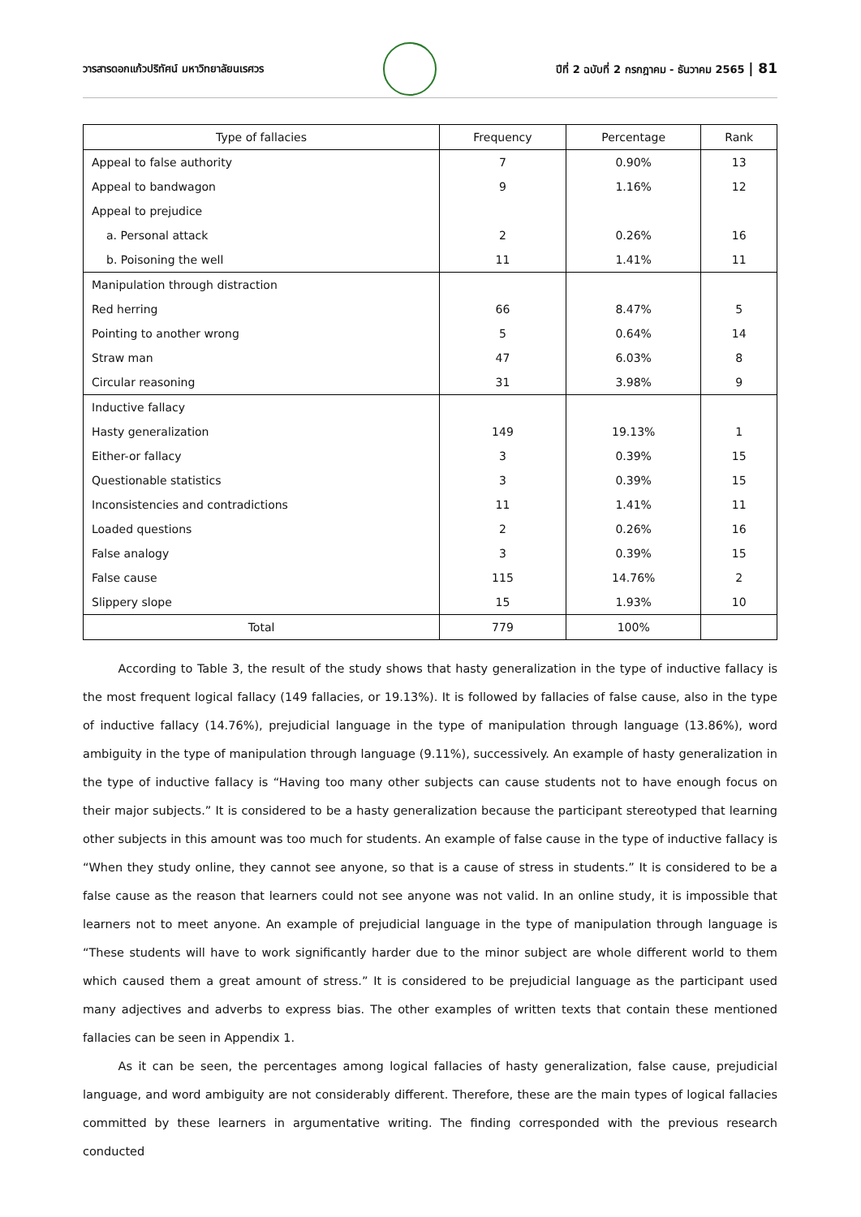วารสารดอกแก้วปริทัศน์ มหาวิทยาลัยนเรศวร
ปีที่ 2 ฉบับที่ 2 กรกฎาคม - ธันวาคม 2565 | 81
| Type of fallacies | Frequency | Percentage | Rank |
| --- | --- | --- | --- |
| Appeal to false authority | 7 | 0.90% | 13 |
| Appeal to bandwagon | 9 | 1.16% | 12 |
| Appeal to prejudice | | | |
| a. Personal attack | 2 | 0.26% | 16 |
| b. Poisoning the well | 11 | 1.41% | 11 |
| Manipulation through distraction | | | |
| Red herring | 66 | 8.47% | 5 |
| Pointing to another wrong | 5 | 0.64% | 14 |
| Straw man | 47 | 6.03% | 8 |
| Circular reasoning | 31 | 3.98% | 9 |
| Inductive fallacy | | | |
| Hasty generalization | 149 | 19.13% | 1 |
| Either-or fallacy | 3 | 0.39% | 15 |
| Questionable statistics | 3 | 0.39% | 15 |
| Inconsistencies and contradictions | 11 | 1.41% | 11 |
| Loaded questions | 2 | 0.26% | 16 |
| False analogy | 3 | 0.39% | 15 |
| False cause | 115 | 14.76% | 2 |
| Slippery slope | 15 | 1.93% | 10 |
| Total | 779 | 100% | |
   According to Table 3, the result of the study shows that hasty generalization in the type of inductive fallacy is the most frequent logical fallacy (149 fallacies, or 19.13%). It is followed by fallacies of false cause, also in the type of inductive fallacy (14.76%), prejudicial language in the type of manipulation through language (13.86%), word ambiguity in the type of manipulation through language (9.11%), successively. An example of hasty generalization in the type of inductive fallacy is “Having too many other subjects can cause students not to have enough focus on their major subjects.” It is considered to be a hasty generalization because the participant stereotyped that learning other subjects in this amount was too much for students. An example of false cause in the type of inductive fallacy is “When they study online, they cannot see anyone, so that is a cause of stress in students.” It is considered to be a false cause as the reason that learners could not see anyone was not valid. In an online study, it is impossible that learners not to meet anyone. An example of prejudicial language in the type of manipulation through language is “These students will have to work significantly harder due to the minor subject are whole different world to them which caused them a great amount of stress.” It is considered to be prejudicial language as the participant used many adjectives and adverbs to express bias. The other examples of written texts that contain these mentioned fallacies can be seen in Appendix 1.
   As it can be seen, the percentages among logical fallacies of hasty generalization, false cause, prejudicial language, and word ambiguity are not considerably different. Therefore, these are the main types of logical fallacies committed by these learners in argumentative writing. The finding corresponded with the previous research conducted